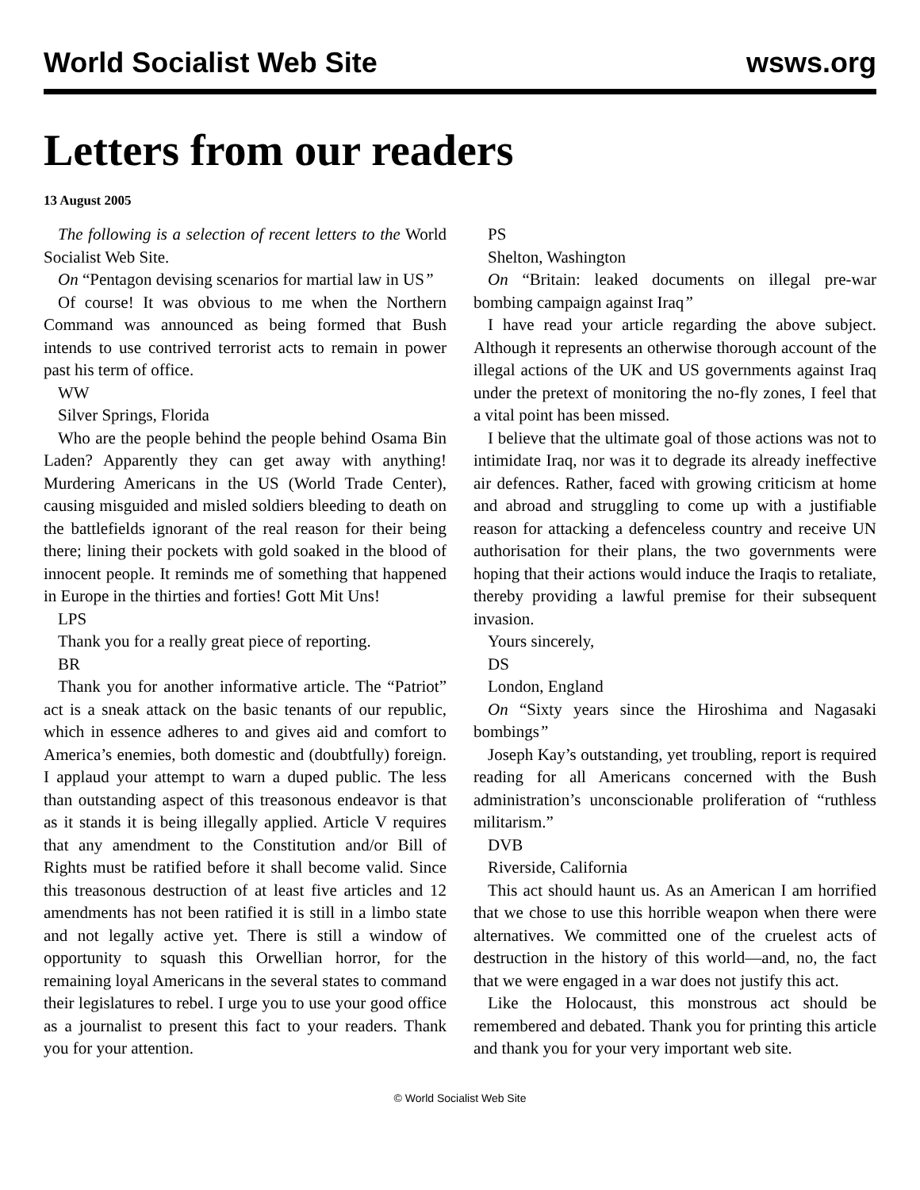World Socialist Web Site wsws.org
Letters from our readers
13 August 2005
The following is a selection of recent letters to the World Socialist Web Site.
On “Pentagon devising scenarios for martial law in US”
Of course! It was obvious to me when the Northern Command was announced as being formed that Bush intends to use contrived terrorist acts to remain in power past his term of office.
WW
Silver Springs, Florida
Who are the people behind the people behind Osama Bin Laden? Apparently they can get away with anything! Murdering Americans in the US (World Trade Center), causing misguided and misled soldiers bleeding to death on the battlefields ignorant of the real reason for their being there; lining their pockets with gold soaked in the blood of innocent people. It reminds me of something that happened in Europe in the thirties and forties! Gott Mit Uns!
LPS
Thank you for a really great piece of reporting.
BR
Thank you for another informative article. The “Patriot” act is a sneak attack on the basic tenants of our republic, which in essence adheres to and gives aid and comfort to America’s enemies, both domestic and (doubtfully) foreign. I applaud your attempt to warn a duped public. The less than outstanding aspect of this treasonous endeavor is that as it stands it is being illegally applied. Article V requires that any amendment to the Constitution and/or Bill of Rights must be ratified before it shall become valid. Since this treasonous destruction of at least five articles and 12 amendments has not been ratified it is still in a limbo state and not legally active yet. There is still a window of opportunity to squash this Orwellian horror, for the remaining loyal Americans in the several states to command their legislatures to rebel. I urge you to use your good office as a journalist to present this fact to your readers. Thank you for your attention.
PS
Shelton, Washington
On “Britain: leaked documents on illegal pre-war bombing campaign against Iraq”
I have read your article regarding the above subject. Although it represents an otherwise thorough account of the illegal actions of the UK and US governments against Iraq under the pretext of monitoring the no-fly zones, I feel that a vital point has been missed.
I believe that the ultimate goal of those actions was not to intimidate Iraq, nor was it to degrade its already ineffective air defences. Rather, faced with growing criticism at home and abroad and struggling to come up with a justifiable reason for attacking a defenceless country and receive UN authorisation for their plans, the two governments were hoping that their actions would induce the Iraqis to retaliate, thereby providing a lawful premise for their subsequent invasion.
Yours sincerely,
DS
London, England
On “Sixty years since the Hiroshima and Nagasaki bombings”
Joseph Kay’s outstanding, yet troubling, report is required reading for all Americans concerned with the Bush administration’s unconscionable proliferation of “ruthless militarism.”
DVB
Riverside, California
This act should haunt us. As an American I am horrified that we chose to use this horrible weapon when there were alternatives. We committed one of the cruelest acts of destruction in the history of this world—and, no, the fact that we were engaged in a war does not justify this act.
Like the Holocaust, this monstrous act should be remembered and debated. Thank you for printing this article and thank you for your very important web site.
© World Socialist Web Site